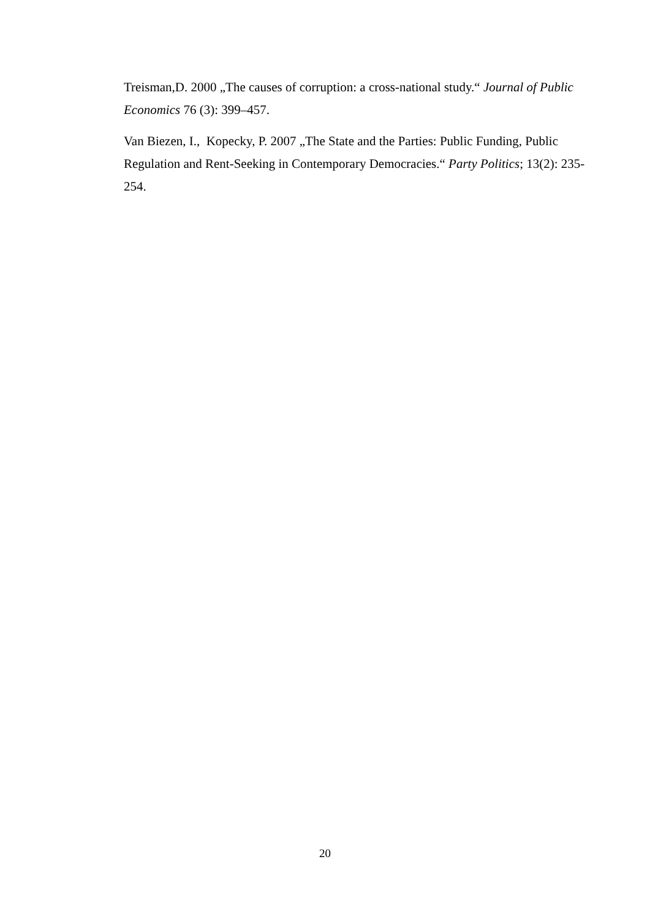Treisman,D. 2000 „The causes of corruption: a cross-national study.“ Journal of Public Economics 76 (3): 399–457.
Van Biezen, I., Kopecky, P. 2007 „The State and the Parties: Public Funding, Public Regulation and Rent-Seeking in Contemporary Democracies.“ Party Politics; 13(2): 235-254.
20